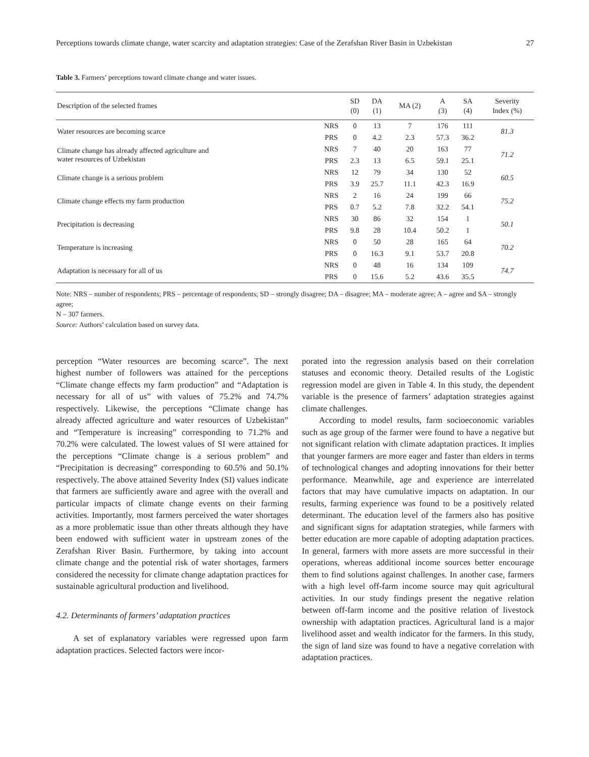Perceptions towards climate change, water scarcity and adaptation strategies: Case of the Zerafshan River Basin in Uzbekistan 27
Table 3. Farmers’ perceptions toward climate change and water issues.
| Description of the selected frames | | SD (0) | DA (1) | MA (2) | A (3) | SA (4) | Severity Index (%) |
| --- | --- | --- | --- | --- | --- | --- | --- |
| Water resources are becoming scarce | NRS | 0 | 13 | 7 | 176 | 111 | 81.3 |
| | PRS | 0 | 4.2 | 2.3 | 57.3 | 36.2 | |
| Climate change has already affected agriculture and water resources of Uzbekistan | NRS | 7 | 40 | 20 | 163 | 77 | 71.2 |
| | PRS | 2.3 | 13 | 6.5 | 59.1 | 25.1 | |
| Climate change is a serious problem | NRS | 12 | 79 | 34 | 130 | 52 | 60.5 |
| | PRS | 3.9 | 25.7 | 11.1 | 42.3 | 16.9 | |
| Climate change effects my farm production | NRS | 2 | 16 | 24 | 199 | 66 | 75.2 |
| | PRS | 0.7 | 5.2 | 7.8 | 32.2 | 54.1 | |
| Precipitation is decreasing | NRS | 30 | 86 | 32 | 154 | 1 | 50.1 |
| | PRS | 9.8 | 28 | 10.4 | 50.2 | 1 | |
| Temperature is increasing | NRS | 0 | 50 | 28 | 165 | 64 | 70.2 |
| | PRS | 0 | 16.3 | 9.1 | 53.7 | 20.8 | |
| Adaptation is necessary for all of us | NRS | 0 | 48 | 16 | 134 | 109 | 74.7 |
| | PRS | 0 | 15.6 | 5.2 | 43.6 | 35.5 | |
Note: NRS – number of respondents; PRS – percentage of respondents; SD – strongly disagree; DA – disagree; MA – moderate agree; A – agree and SA – strongly agree;
N – 307 farmers.
Source: Authors’ calculation based on survey data.
perception “Water resources are becoming scarce”. The next highest number of followers was attained for the perceptions “Climate change effects my farm production” and “Adaptation is necessary for all of us” with values of 75.2% and 74.7% respectively. Likewise, the perceptions “Climate change has already affected agriculture and water resources of Uzbekistan” and “Temperature is increasing” corresponding to 71.2% and 70.2% were calculated. The lowest values of SI were attained for the perceptions “Climate change is a serious problem” and “Precipitation is decreasing” corresponding to 60.5% and 50.1% respectively. The above attained Severity Index (SI) values indicate that farmers are sufficiently aware and agree with the overall and particular impacts of climate change events on their farming activities. Importantly, most farmers perceived the water shortages as a more problematic issue than other threats although they have been endowed with sufficient water in upstream zones of the Zerafshan River Basin. Furthermore, by taking into account climate change and the potential risk of water shortages, farmers considered the necessity for climate change adaptation practices for sustainable agricultural production and livelihood.
4.2. Determinants of farmers’ adaptation practices
A set of explanatory variables were regressed upon farm adaptation practices. Selected factors were incor-
porated into the regression analysis based on their correlation statuses and economic theory. Detailed results of the Logistic regression model are given in Table 4. In this study, the dependent variable is the presence of farmers’ adaptation strategies against climate challenges.
According to model results, farm socioeconomic variables such as age group of the farmer were found to have a negative but not significant relation with climate adaptation practices. It implies that younger farmers are more eager and faster than elders in terms of technological changes and adopting innovations for their better performance. Meanwhile, age and experience are interrelated factors that may have cumulative impacts on adaptation. In our results, farming experience was found to be a positively related determinant. The education level of the farmers also has positive and significant signs for adaptation strategies, while farmers with better education are more capable of adopting adaptation practices. In general, farmers with more assets are more successful in their operations, whereas additional income sources better encourage them to find solutions against challenges. In another case, farmers with a high level off-farm income source may quit agricultural activities. In our study findings present the negative relation between off-farm income and the positive relation of livestock ownership with adaptation practices. Agricultural land is a major livelihood asset and wealth indicator for the farmers. In this study, the sign of land size was found to have a negative correlation with adaptation practices.